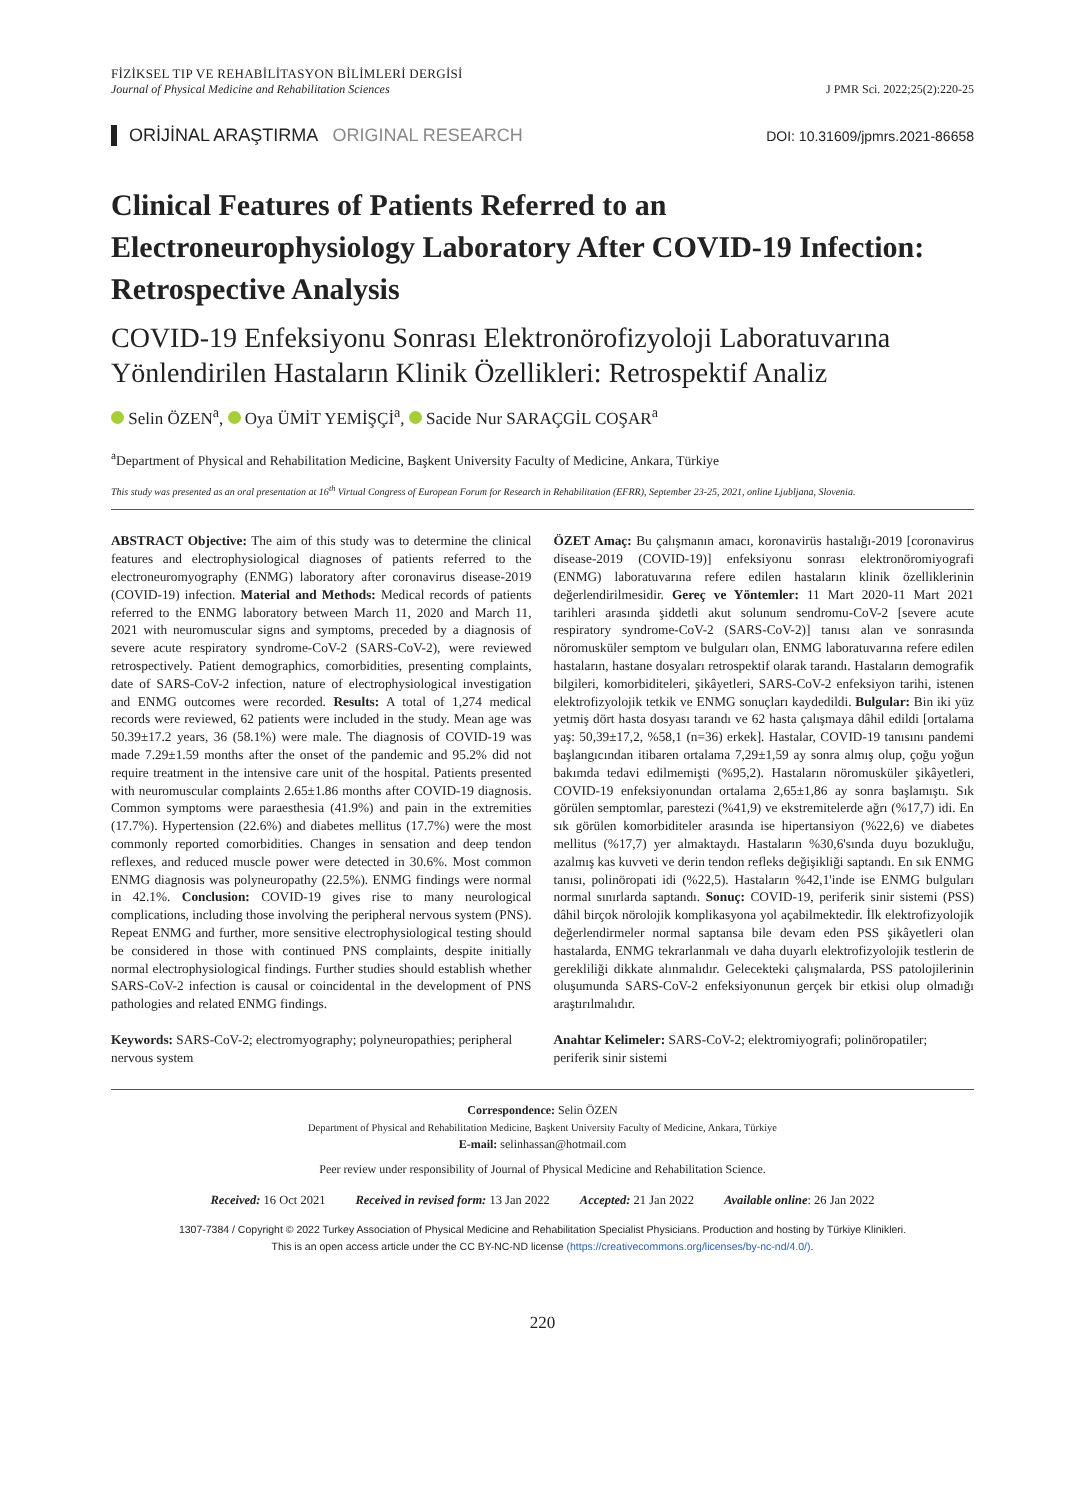FİZİKSEL TIP VE REHABİLİTASYON BİLİMLERİ DERGİSİ
Journal of Physical Medicine and Rehabilitation Sciences
J PMR Sci. 2022;25(2):220-25
ORİJİNAL ARAŞTIRMA ORIGINAL RESEARCH
DOI: 10.31609/jpmrs.2021-86658
Clinical Features of Patients Referred to an Electroneurophysiology Laboratory After COVID-19 Infection: Retrospective Analysis
COVID-19 Enfeksiyonu Sonrası Elektronörofizyoloji Laboratuvarına Yönlendirilen Hastaların Klinik Özellikleri: Retrospektif Analiz
Selin ÖZEN<sup>a</sup>, Oya ÜMİT YEMİŞÇİ<sup>a</sup>, Sacide Nur SARAÇGİL COŞAR<sup>a</sup>
<sup>a</sup> Department of Physical and Rehabilitation Medicine, Başkent University Faculty of Medicine, Ankara, Türkiye
This study was presented as an oral presentation at 16<sup>th</sup> Virtual Congress of European Forum for Research in Rehabilitation (EFRR), September 23-25, 2021, online Ljubljana, Slovenia.
ABSTRACT Objective: The aim of this study was to determine the clinical features and electrophysiological diagnoses of patients referred to the electroneuromyography (ENMG) laboratory after coronavirus disease-2019 (COVID-19) infection. Material and Methods: Medical records of patients referred to the ENMG laboratory between March 11, 2020 and March 11, 2021 with neuromuscular signs and symptoms, preceded by a diagnosis of severe acute respiratory syndrome-CoV-2 (SARS-CoV-2), were reviewed retrospectively. Patient demographics, comorbidities, presenting complaints, date of SARS-CoV-2 infection, nature of electrophysiological investigation and ENMG outcomes were recorded. Results: A total of 1,274 medical records were reviewed, 62 patients were included in the study. Mean age was 50.39±17.2 years, 36 (58.1%) were male. The diagnosis of COVID-19 was made 7.29±1.59 months after the onset of the pandemic and 95.2% did not require treatment in the intensive care unit of the hospital. Patients presented with neuromuscular complaints 2.65±1.86 months after COVID-19 diagnosis. Common symptoms were paraesthesia (41.9%) and pain in the extremities (17.7%). Hypertension (22.6%) and diabetes mellitus (17.7%) were the most commonly reported comorbidities. Changes in sensation and deep tendon reflexes, and reduced muscle power were detected in 30.6%. Most common ENMG diagnosis was polyneuropathy (22.5%). ENMG findings were normal in 42.1%. Conclusion: COVID-19 gives rise to many neurological complications, including those involving the peripheral nervous system (PNS). Repeat ENMG and further, more sensitive electrophysiological testing should be considered in those with continued PNS complaints, despite initially normal electrophysiological findings. Further studies should establish whether SARS-CoV-2 infection is causal or coincidental in the development of PNS pathologies and related ENMG findings.
Keywords: SARS-CoV-2; electromyography; polyneuropathies; peripheral nervous system
ÖZET Amaç: Bu çalışmanın amacı, koronavirüs hastalığı-2019 [coronavirus disease-2019 (COVID-19)] enfeksiyonu sonrası elektronöromiyografi (ENMG) laboratuvarına refere edilen hastaların klinik özelliklerinin değerlendirilmesidir. Gereç ve Yöntemler: 11 Mart 2020-11 Mart 2021 tarihleri arasında şiddetli akut solunum sendromu-CoV-2 [severe acute respiratory syndrome-CoV-2 (SARS-CoV-2)] tanısı alan ve sonrasında nöromusküler semptom ve bulguları olan, ENMG laboratuvarına refere edilen hastaların, hastane dosyaları retrospektif olarak tarandı. Hastaların demografik bilgileri, komorbiditeleri, şikâyetleri, SARS-CoV-2 enfeksiyon tarihi, istenen elektrofizyolojik tetkik ve ENMG sonuçları kaydedildi. Bulgular: Bin iki yüz yetmiş dört hasta dosyası tarandı ve 62 hasta çalışmaya dâhil edildi [ortalama yaş: 50,39±17,2, %58,1 (n=36) erkek]. Hastalar, COVID-19 tanısını pandemi başlangıcından itibaren ortalama 7,29±1,59 ay sonra almış olup, çoğu yoğun bakımda tedavi edilmemişti (%95,2). Hastaların nöromusküler şikâyetleri, COVID-19 enfeksiyonundan ortalama 2,65±1,86 ay sonra başlamıştı. Sık görülen semptomlar, parestezi (%41,9) ve ekstremitelerde ağrı (%17,7) idi. En sık görülen komorbiditeler arasında ise hipertansiyon (%22,6) ve diabetes mellitus (%17,7) yer almaktaydı. Hastaların %30,6'sında duyu bozukluğu, azalmış kas kuvveti ve derin tendon refleks değişikliği saptandı. En sık ENMG tanısı, polinöropati idi (%22,5). Hastaların %42,1'inde ise ENMG bulguları normal sınırlarda saptandı. Sonuç: COVID-19, periferik sinir sistemi (PSS) dâhil birçok nörolojik komplikasyona yol açabilmektedir. İlk elektrofizyolojik değerlendirmeler normal saptansa bile devam eden PSS şikâyetleri olan hastalarda, ENMG tekrarlanmalı ve daha duyarlı elektrofizyolojik testlerin de gerekliliği dikkate alınmalıdır. Gelecekteki çalışmalarda, PSS patolojilerinin oluşumunda SARS-CoV-2 enfeksiyonunun gerçek bir etkisi olup olmadığı araştırılmalıdır.
Anahtar Kelimeler: SARS-CoV-2; elektromiyografi; polinöropatiler; periferik sinir sistemi
Correspondence: Selin ÖZEN
Department of Physical and Rehabilitation Medicine, Başkent University Faculty of Medicine, Ankara, Türkiye
E-mail: selinhassan@hotmail.com
Peer review under responsibility of Journal of Physical Medicine and Rehabilitation Science.
Received: 16 Oct 2021 Received in revised form: 13 Jan 2022 Accepted: 21 Jan 2022 Available online: 26 Jan 2022
1307-7384 / Copyright © 2022 Turkey Association of Physical Medicine and Rehabilitation Specialist Physicians. Production and hosting by Türkiye Klinikleri.
This is an open access article under the CC BY-NC-ND license (https://creativecommons.org/licenses/by-nc-nd/4.0/).
220